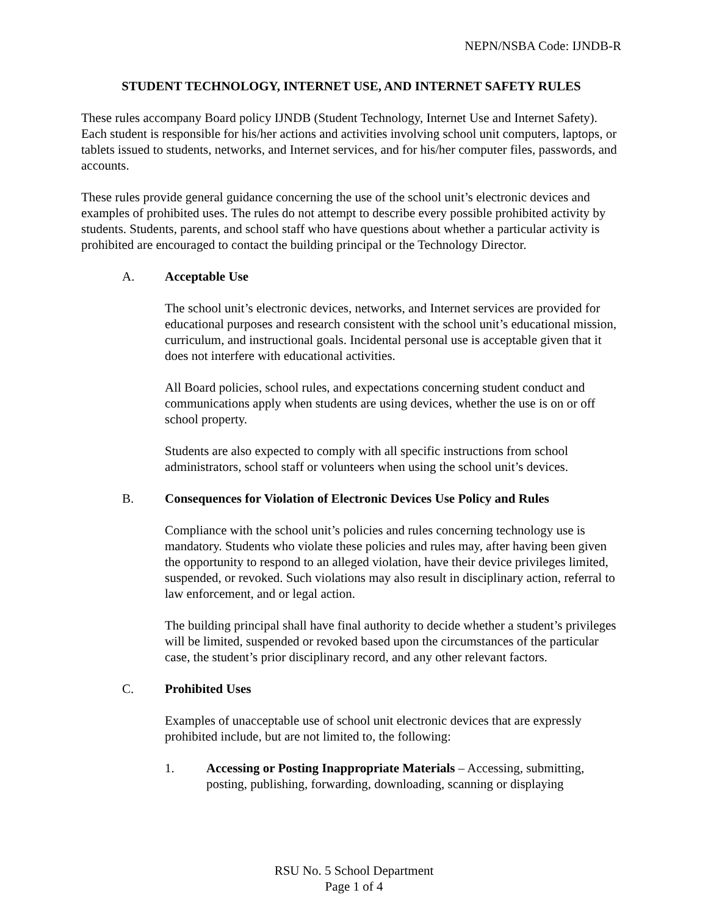NEPN/NSBA Code: IJNDB-R
STUDENT TECHNOLOGY, INTERNET USE, AND INTERNET SAFETY RULES
These rules accompany Board policy IJNDB (Student Technology, Internet Use and Internet Safety). Each student is responsible for his/her actions and activities involving school unit computers, laptops, or tablets issued to students, networks, and Internet services, and for his/her computer files, passwords, and accounts.
These rules provide general guidance concerning the use of the school unit’s electronic devices and examples of prohibited uses. The rules do not attempt to describe every possible prohibited activity by students. Students, parents, and school staff who have questions about whether a particular activity is prohibited are encouraged to contact the building principal or the Technology Director.
A. Acceptable Use
The school unit’s electronic devices, networks, and Internet services are provided for educational purposes and research consistent with the school unit’s educational mission, curriculum, and instructional goals. Incidental personal use is acceptable given that it does not interfere with educational activities.
All Board policies, school rules, and expectations concerning student conduct and communications apply when students are using devices, whether the use is on or off school property.
Students are also expected to comply with all specific instructions from school administrators, school staff or volunteers when using the school unit’s devices.
B. Consequences for Violation of Electronic Devices Use Policy and Rules
Compliance with the school unit’s policies and rules concerning technology use is mandatory. Students who violate these policies and rules may, after having been given the opportunity to respond to an alleged violation, have their device privileges limited, suspended, or revoked. Such violations may also result in disciplinary action, referral to law enforcement, and or legal action.
The building principal shall have final authority to decide whether a student’s privileges will be limited, suspended or revoked based upon the circumstances of the particular case, the student’s prior disciplinary record, and any other relevant factors.
C. Prohibited Uses
Examples of unacceptable use of school unit electronic devices that are expressly prohibited include, but are not limited to, the following:
1. Accessing or Posting Inappropriate Materials – Accessing, submitting, posting, publishing, forwarding, downloading, scanning or displaying
RSU No. 5 School Department
Page 1 of 4